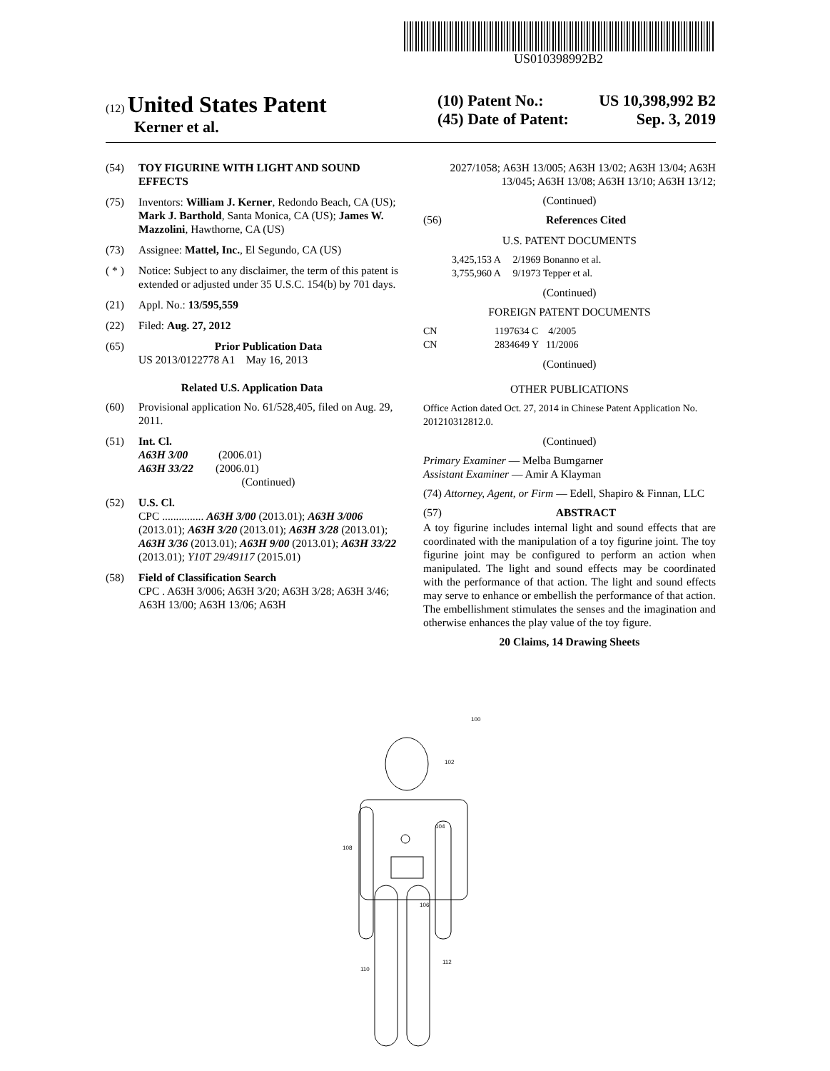US010398992B2
(12) United States Patent
Kerner et al.
(10) Patent No.: US 10,398,992 B2
(45) Date of Patent: Sep. 3, 2019
(54) TOY FIGURINE WITH LIGHT AND SOUND EFFECTS
(75) Inventors: William J. Kerner, Redondo Beach, CA (US); Mark J. Barthold, Santa Monica, CA (US); James W. Mazzolini, Hawthorne, CA (US)
(73) Assignee: Mattel, Inc., El Segundo, CA (US)
( * )
Notice: Subject to any disclaimer, the term of this patent is extended or adjusted under 35 U.S.C. 154(b) by 701 days.
(21) Appl. No.: 13/595,559
(22) Filed: Aug. 27, 2012
(65) Prior Publication Data
US 2013/0122778 A1 May 16, 2013
Related U.S. Application Data
(60) Provisional application No. 61/528,405, filed on Aug. 29, 2011.
(51) Int. Cl.
A63H 3/00 (2006.01)
A63H 33/22 (2006.01)
(Continued)
(52) U.S. Cl.
CPC ............... A63H 3/00 (2013.01); A63H 3/006 (2013.01); A63H 3/20 (2013.01); A63H 3/28 (2013.01); A63H 3/36 (2013.01); A63H 9/00 (2013.01); A63H 33/22 (2013.01); Y10T 29/49117 (2015.01)
(58) Field of Classification Search
CPC . A63H 3/006; A63H 3/20; A63H 3/28; A63H 3/46; A63H 13/00; A63H 13/06; A63H
2027/1058; A63H 13/005; A63H 13/02; A63H 13/04; A63H 13/045; A63H 13/08; A63H 13/10; A63H 13/12;
(Continued)
(56) References Cited
U.S. PATENT DOCUMENTS
3,425,153 A 2/1969 Bonanno et al.
3,755,960 A 9/1973 Tepper et al.
(Continued)
FOREIGN PATENT DOCUMENTS
CN 1197634 C 4/2005
CN 2834649 Y 11/2006
(Continued)
OTHER PUBLICATIONS
Office Action dated Oct. 27, 2014 in Chinese Patent Application No. 201210312812.0.
(Continued)
Primary Examiner — Melba Bumgarner
Assistant Examiner — Amir A Klayman
(74) Attorney, Agent, or Firm — Edell, Shapiro & Finnan, LLC
(57) ABSTRACT
A toy figurine includes internal light and sound effects that are coordinated with the manipulation of a toy figurine joint. The toy figurine joint may be configured to perform an action when manipulated. The light and sound effects may be coordinated with the performance of that action. The light and sound effects may serve to enhance or embellish the performance of that action. The embellishment stimulates the senses and the imagination and otherwise enhances the play value of the toy figure.
20 Claims, 14 Drawing Sheets
100
102
104
106
108
110
112